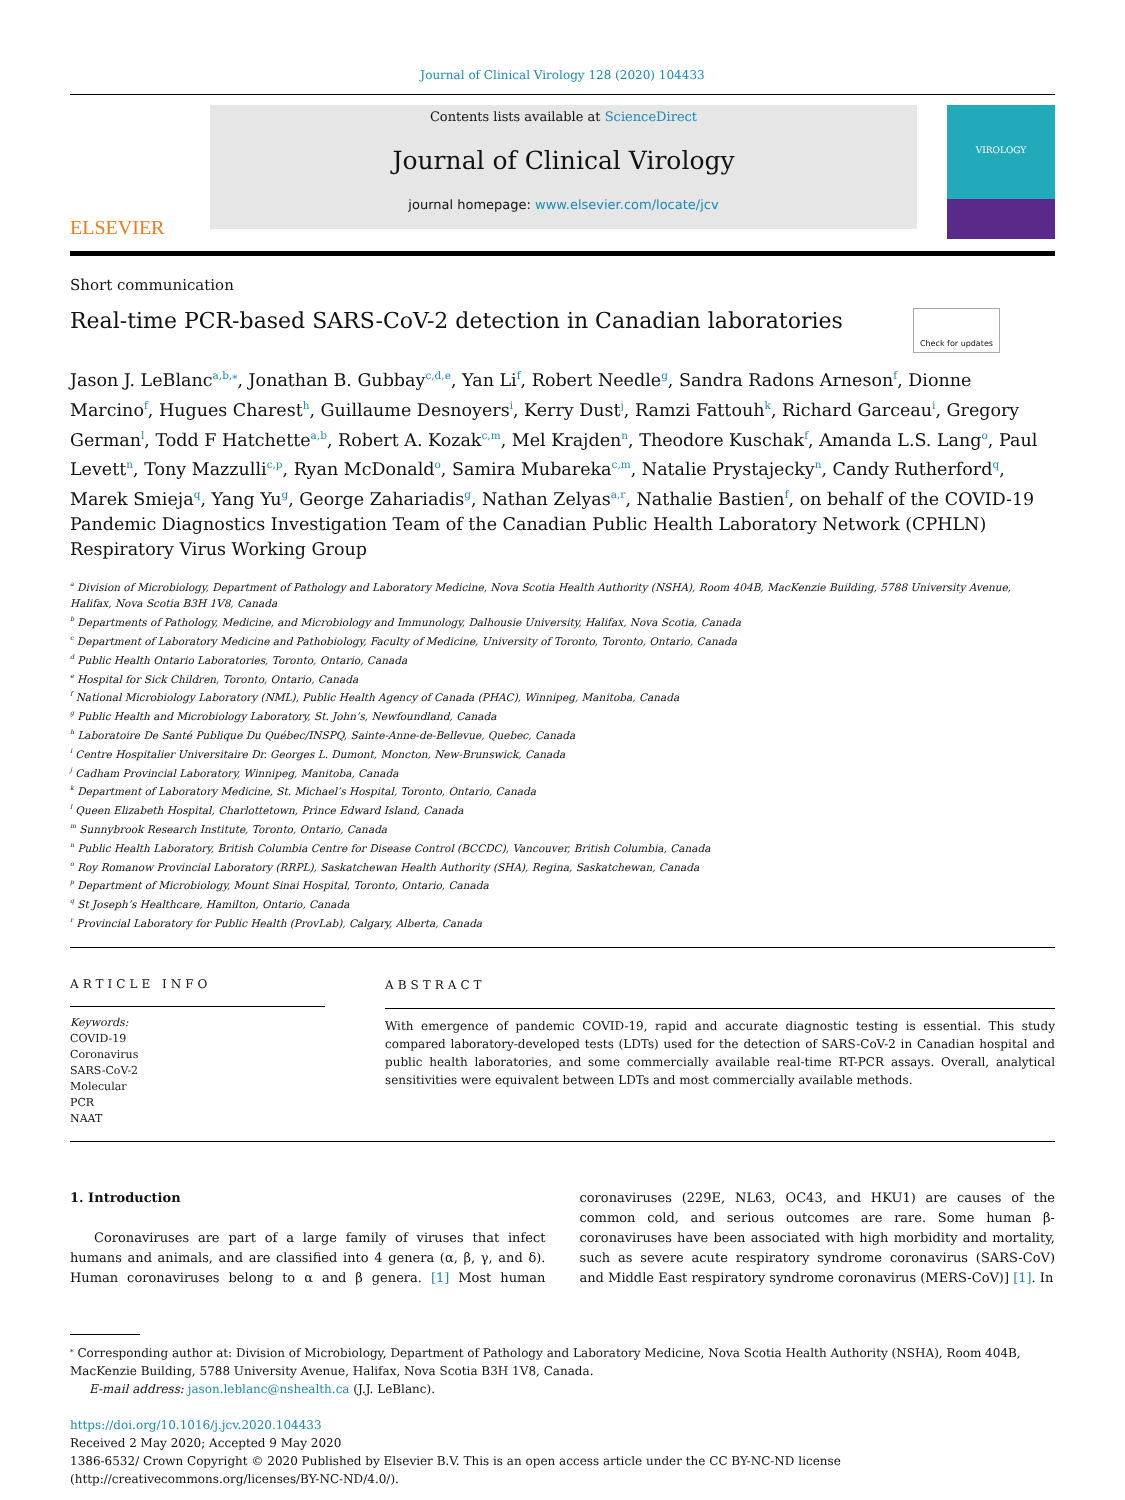Journal of Clinical Virology 128 (2020) 104433
ELSEVIER
Contents lists available at ScienceDirect
Journal of Clinical Virology
journal homepage: www.elsevier.com/locate/jcv
VIROLOGY
Short communication
Real-time PCR-based SARS-CoV-2 detection in Canadian laboratories Check for updates
Jason J. LeBlanc<sup>a,b,⁎</sup>, Jonathan B. Gubbay<sup>c,d,e</sup>, Yan Li<sup>f</sup>, Robert Needle<sup>g</sup>, Sandra Radons Arneson<sup>f</sup>, Dionne Marcino<sup>f</sup>, Hugues Charest<sup>h</sup>, Guillaume Desnoyers<sup>i</sup>, Kerry Dust<sup>j</sup>, Ramzi Fattouh<sup>k</sup>, Richard Garceau<sup>i</sup>, Gregory German<sup>l</sup>, Todd F Hatchette<sup>a,b</sup>, Robert A. Kozak<sup>c,m</sup>, Mel Krajden<sup>n</sup>, Theodore Kuschak<sup>f</sup>, Amanda L.S. Lang<sup>o</sup>, Paul Levett<sup>n</sup>, Tony Mazzulli<sup>c,p</sup>, Ryan McDonald<sup>o</sup>, Samira Mubareka<sup>c,m</sup>, Natalie Prystajecky<sup>n</sup>, Candy Rutherford<sup>q</sup>, Marek Smieja<sup>q</sup>, Yang Yu<sup>g</sup>, George Zahariadis<sup>g</sup>, Nathan Zelyas<sup>a,r</sup>, Nathalie Bastien<sup>f</sup>, on behalf of the COVID-19 Pandemic Diagnostics Investigation Team of the Canadian Public Health Laboratory Network (CPHLN) Respiratory Virus Working Group
<sup>a</sup> Division of Microbiology, Department of Pathology and Laboratory Medicine, Nova Scotia Health Authority (NSHA), Room 404B, MacKenzie Building, 5788 University Avenue, Halifax, Nova Scotia B3H 1V8, Canada
<sup>b</sup> Departments of Pathology, Medicine, and Microbiology and Immunology, Dalhousie University, Halifax, Nova Scotia, Canada
<sup>c</sup> Department of Laboratory Medicine and Pathobiology, Faculty of Medicine, University of Toronto, Toronto, Ontario, Canada
<sup>d</sup> Public Health Ontario Laboratories, Toronto, Ontario, Canada
<sup>e</sup> Hospital for Sick Children, Toronto, Ontario, Canada
<sup>f</sup> National Microbiology Laboratory (NML), Public Health Agency of Canada (PHAC), Winnipeg, Manitoba, Canada
<sup>g</sup> Public Health and Microbiology Laboratory, St. John’s, Newfoundland, Canada
<sup>h</sup> Laboratoire De Santé Publique Du Québec/INSPQ, Sainte-Anne-de-Bellevue, Quebec, Canada
<sup>i</sup> Centre Hospitalier Universitaire Dr. Georges L. Dumont, Moncton, New-Brunswick, Canada
<sup>j</sup> Cadham Provincial Laboratory, Winnipeg, Manitoba, Canada
<sup>k</sup> Department of Laboratory Medicine, St. Michael’s Hospital, Toronto, Ontario, Canada
<sup>l</sup> Queen Elizabeth Hospital, Charlottetown, Prince Edward Island, Canada
<sup>m</sup> Sunnybrook Research Institute, Toronto, Ontario, Canada
<sup>n</sup> Public Health Laboratory, British Columbia Centre for Disease Control (BCCDC), Vancouver, British Columbia, Canada
<sup>o</sup> Roy Romanow Provincial Laboratory (RRPL), Saskatchewan Health Authority (SHA), Regina, Saskatchewan, Canada
<sup>p</sup> Department of Microbiology, Mount Sinai Hospital, Toronto, Ontario, Canada
<sup>q</sup> St Joseph’s Healthcare, Hamilton, Ontario, Canada
<sup>r</sup> Provincial Laboratory for Public Health (ProvLab), Calgary, Alberta, Canada
ARTICLE INFO
Keywords:
COVID-19
Coronavirus
SARS-CoV-2
Molecular
PCR
NAAT
ABSTRACT
With emergence of pandemic COVID-19, rapid and accurate diagnostic testing is essential. This study compared laboratory-developed tests (LDTs) used for the detection of SARS-CoV-2 in Canadian hospital and public health laboratories, and some commercially available real-time RT-PCR assays. Overall, analytical sensitivities were equivalent between LDTs and most commercially available methods.
1. Introduction
Coronaviruses are part of a large family of viruses that infect humans and animals, and are classified into 4 genera (α, β, γ, and δ). Human coronaviruses belong to α and β genera. [1] Most human coronaviruses (229E, NL63, OC43, and HKU1) are causes of the common cold, and serious outcomes are rare. Some human β-coronaviruses have been associated with high morbidity and mortality, such as severe acute respiratory syndrome coronavirus (SARS-CoV) and Middle East respiratory syndrome coronavirus (MERS-CoV)] [1]. In
<sup>⁎</sup> Corresponding author at: Division of Microbiology, Department of Pathology and Laboratory Medicine, Nova Scotia Health Authority (NSHA), Room 404B, MacKenzie Building, 5788 University Avenue, Halifax, Nova Scotia B3H 1V8, Canada.
E-mail address: jason.leblanc@nshealth.ca (J.J. LeBlanc).
https://doi.org/10.1016/j.jcv.2020.104433
Received 2 May 2020; Accepted 9 May 2020
1386-6532/ Crown Copyright © 2020 Published by Elsevier B.V. This is an open access article under the CC BY-NC-ND license
(http://creativecommons.org/licenses/BY-NC-ND/4.0/).